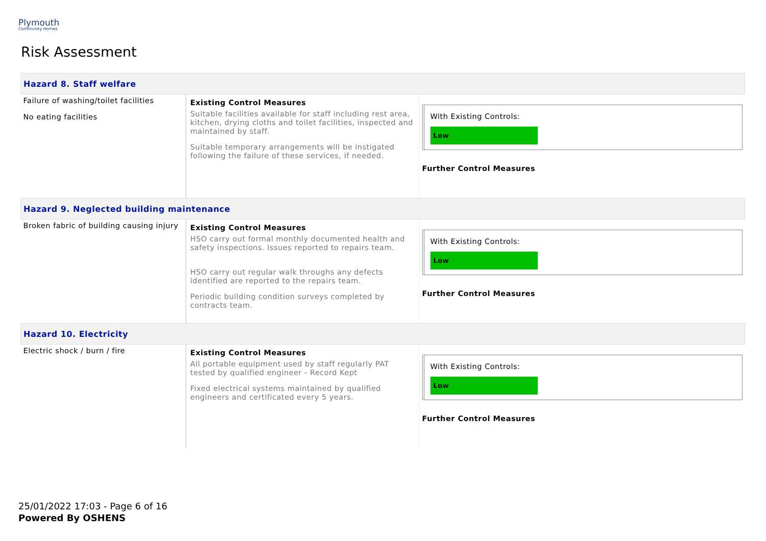Plymouth
Community Homes
Risk Assessment
| Hazard 8. Staff welfare | | |
| Failure of washing/toilet facilities No eating facilities | Existing Control Measures Suitable facilities available for staff including rest area, kitchen, drying cloths and toilet facilities, inspected and maintained by staff. Suitable temporary arrangements will be instigated following the failure of these services, if needed. | With Existing Controls: Low Further Control Measures |
| Hazard 9. Neglected building maintenance | | |
| Broken fabric of building causing injury | Existing Control Measures HSO carry out formal monthly documented health and safety inspections. Issues reported to repairs team. HSO carry out regular walk throughs any defects identified are reported to the repairs team. Periodic building condition surveys completed by contracts team. | With Existing Controls: Low Further Control Measures |
| Hazard 10. Electricity | | |
| Electric shock / burn / fire | Existing Control Measures All portable equipment used by staff regularly PAT tested by qualified engineer - Record Kept Fixed electrical systems maintained by qualified engineers and certificated every 5 years. | With Existing Controls: Low Further Control Measures |
25/01/2022 17:03 - Page 6 of 16
Powered By OSHENS